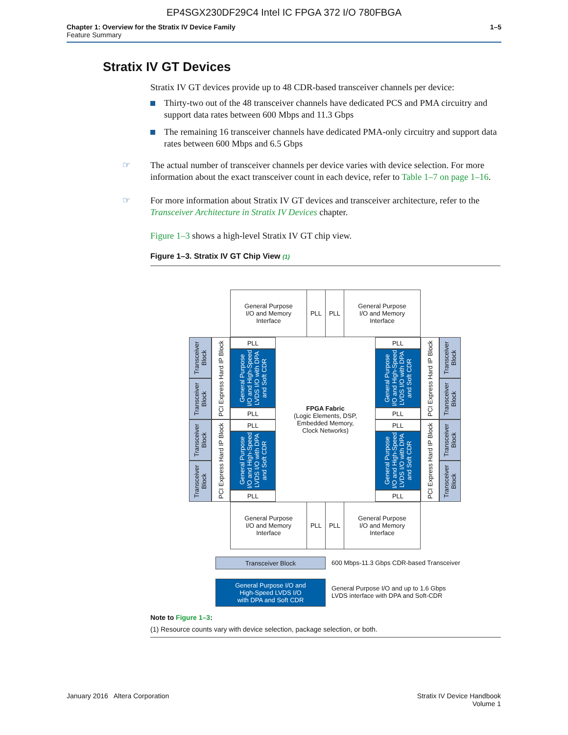EP4SGX230DF29C4 Intel IC FPGA 372 I/O 780FBGA
Chapter 1: Overview for the Stratix IV Device Family
Feature Summary
1–5
Stratix IV GT Devices
Stratix IV GT devices provide up to 48 CDR-based transceiver channels per device:
Thirty-two out of the 48 transceiver channels have dedicated PCS and PMA circuitry and support data rates between 600 Mbps and 11.3 Gbps
The remaining 16 transceiver channels have dedicated PMA-only circuitry and support data rates between 600 Mbps and 6.5 Gbps
☞ The actual number of transceiver channels per device varies with device selection. For more information about the exact transceiver count in each device, refer to Table 1–7 on page 1–16.
☞ For more information about Stratix IV GT devices and transceiver architecture, refer to the Transceiver Architecture in Stratix IV Devices chapter.
Figure 1–3 shows a high-level Stratix IV GT chip view.
Figure 1–3. Stratix IV GT Chip View (1)
General Purpose
I/O and Memory
Interface
PLL PLL
General Purpose
I/O and Memory
Interface
Transceiver Block
Transceiver Block
Transceiver Block
Transceiver Block
PCI Express Hard IP Block
PCI Express Hard IP Block
PLL
General Purpose I/O and High-Speed LVDS I/O with DPA and Soft CDR
PLL
PLL
General Purpose I/O and High-Speed LVDS I/O with DPA and Soft CDR
PLL
FPGA Fabric
(Logic Elements, DSP,
Embedded Memory,
Clock Networks)
PLL
General Purpose I/O and High-Speed LVDS I/O with DPA and Soft CDR
PLL
PLL
General Purpose I/O and High-Speed LVDS I/O with DPA and Soft CDR
PLL
PCI Express Hard IP Block
PCI Express Hard IP Block
Transceiver Block
Transceiver Block
Transceiver Block
Transceiver Block
General Purpose
I/O and Memory
Interface
PLL PLL
General Purpose
I/O and Memory
Interface
Transceiver Block
600 Mbps-11.3 Gbps CDR-based Transceiver
General Purpose I/O and
High-Speed LVDS I/O
with DPA and Soft CDR
General Purpose I/O and up to 1.6 Gbps
LVDS interface with DPA and Soft-CDR
Note to Figure 1–3:
(1) Resource counts vary with device selection, package selection, or both.
January 2016 Altera Corporation
Stratix IV Device Handbook
Volume 1